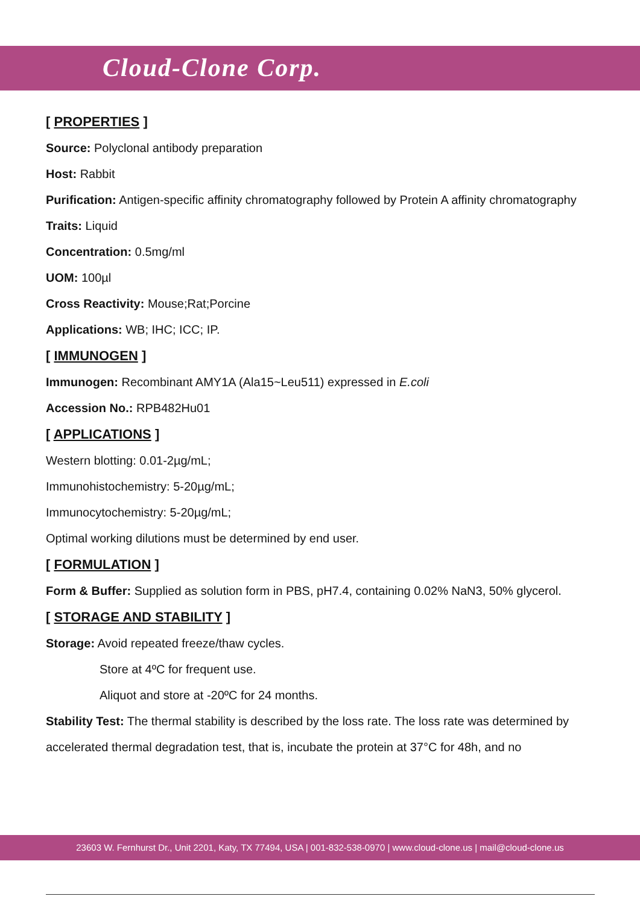Cloud-Clone Corp.
[ PROPERTIES ]
Source: Polyclonal antibody preparation
Host: Rabbit
Purification: Antigen-specific affinity chromatography followed by Protein A affinity chromatography
Traits: Liquid
Concentration: 0.5mg/ml
UOM: 100µl
Cross Reactivity: Mouse;Rat;Porcine
Applications: WB; IHC; ICC; IP.
[ IMMUNOGEN ]
Immunogen: Recombinant AMY1A (Ala15~Leu511) expressed in E.coli
Accession No.: RPB482Hu01
[ APPLICATIONS ]
Western blotting: 0.01-2µg/mL;
Immunohistochemistry: 5-20µg/mL;
Immunocytochemistry: 5-20µg/mL;
Optimal working dilutions must be determined by end user.
[ FORMULATION ]
Form & Buffer: Supplied as solution form in PBS, pH7.4, containing 0.02% NaN3, 50% glycerol.
[ STORAGE AND STABILITY ]
Storage: Avoid repeated freeze/thaw cycles.
Store at 4ºC for frequent use.
Aliquot and store at -20ºC for 24 months.
Stability Test: The thermal stability is described by the loss rate. The loss rate was determined by accelerated thermal degradation test, that is, incubate the protein at 37°C for 48h, and no
23603 W. Fernhurst Dr., Unit 2201, Katy, TX 77494, USA | 001-832-538-0970 | www.cloud-clone.us | mail@cloud-clone.us